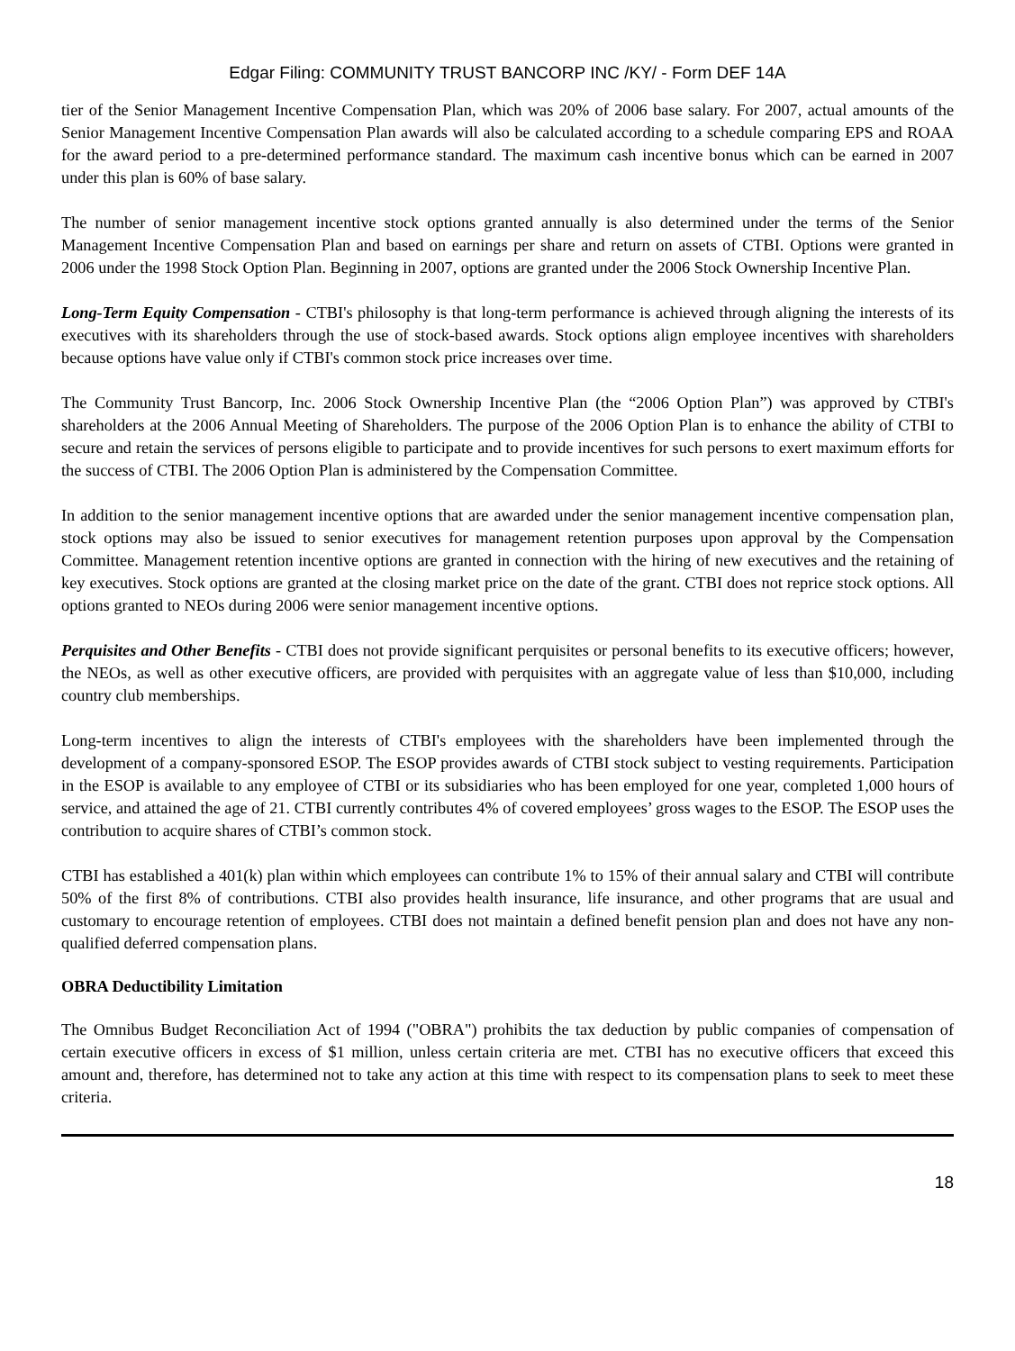Edgar Filing: COMMUNITY TRUST BANCORP INC /KY/ - Form DEF 14A
tier of the Senior Management Incentive Compensation Plan, which was 20% of 2006 base salary. For 2007, actual amounts of the Senior Management Incentive Compensation Plan awards will also be calculated according to a schedule comparing EPS and ROAA for the award period to a pre-determined performance standard. The maximum cash incentive bonus which can be earned in 2007 under this plan is 60% of base salary.
The number of senior management incentive stock options granted annually is also determined under the terms of the Senior Management Incentive Compensation Plan and based on earnings per share and return on assets of CTBI. Options were granted in 2006 under the 1998 Stock Option Plan. Beginning in 2007, options are granted under the 2006 Stock Ownership Incentive Plan.
Long-Term Equity Compensation - CTBI's philosophy is that long-term performance is achieved through aligning the interests of its executives with its shareholders through the use of stock-based awards. Stock options align employee incentives with shareholders because options have value only if CTBI's common stock price increases over time.
The Community Trust Bancorp, Inc. 2006 Stock Ownership Incentive Plan (the “2006 Option Plan”) was approved by CTBI's shareholders at the 2006 Annual Meeting of Shareholders. The purpose of the 2006 Option Plan is to enhance the ability of CTBI to secure and retain the services of persons eligible to participate and to provide incentives for such persons to exert maximum efforts for the success of CTBI. The 2006 Option Plan is administered by the Compensation Committee.
In addition to the senior management incentive options that are awarded under the senior management incentive compensation plan, stock options may also be issued to senior executives for management retention purposes upon approval by the Compensation Committee. Management retention incentive options are granted in connection with the hiring of new executives and the retaining of key executives. Stock options are granted at the closing market price on the date of the grant. CTBI does not reprice stock options. All options granted to NEOs during 2006 were senior management incentive options.
Perquisites and Other Benefits - CTBI does not provide significant perquisites or personal benefits to its executive officers; however, the NEOs, as well as other executive officers, are provided with perquisites with an aggregate value of less than $10,000, including country club memberships.
Long-term incentives to align the interests of CTBI's employees with the shareholders have been implemented through the development of a company-sponsored ESOP. The ESOP provides awards of CTBI stock subject to vesting requirements. Participation in the ESOP is available to any employee of CTBI or its subsidiaries who has been employed for one year, completed 1,000 hours of service, and attained the age of 21. CTBI currently contributes 4% of covered employees’ gross wages to the ESOP. The ESOP uses the contribution to acquire shares of CTBI’s common stock.
CTBI has established a 401(k) plan within which employees can contribute 1% to 15% of their annual salary and CTBI will contribute 50% of the first 8% of contributions. CTBI also provides health insurance, life insurance, and other programs that are usual and customary to encourage retention of employees. CTBI does not maintain a defined benefit pension plan and does not have any non-qualified deferred compensation plans.
OBRA Deductibility Limitation
The Omnibus Budget Reconciliation Act of 1994 ("OBRA") prohibits the tax deduction by public companies of compensation of certain executive officers in excess of $1 million, unless certain criteria are met. CTBI has no executive officers that exceed this amount and, therefore, has determined not to take any action at this time with respect to its compensation plans to seek to meet these criteria.
18